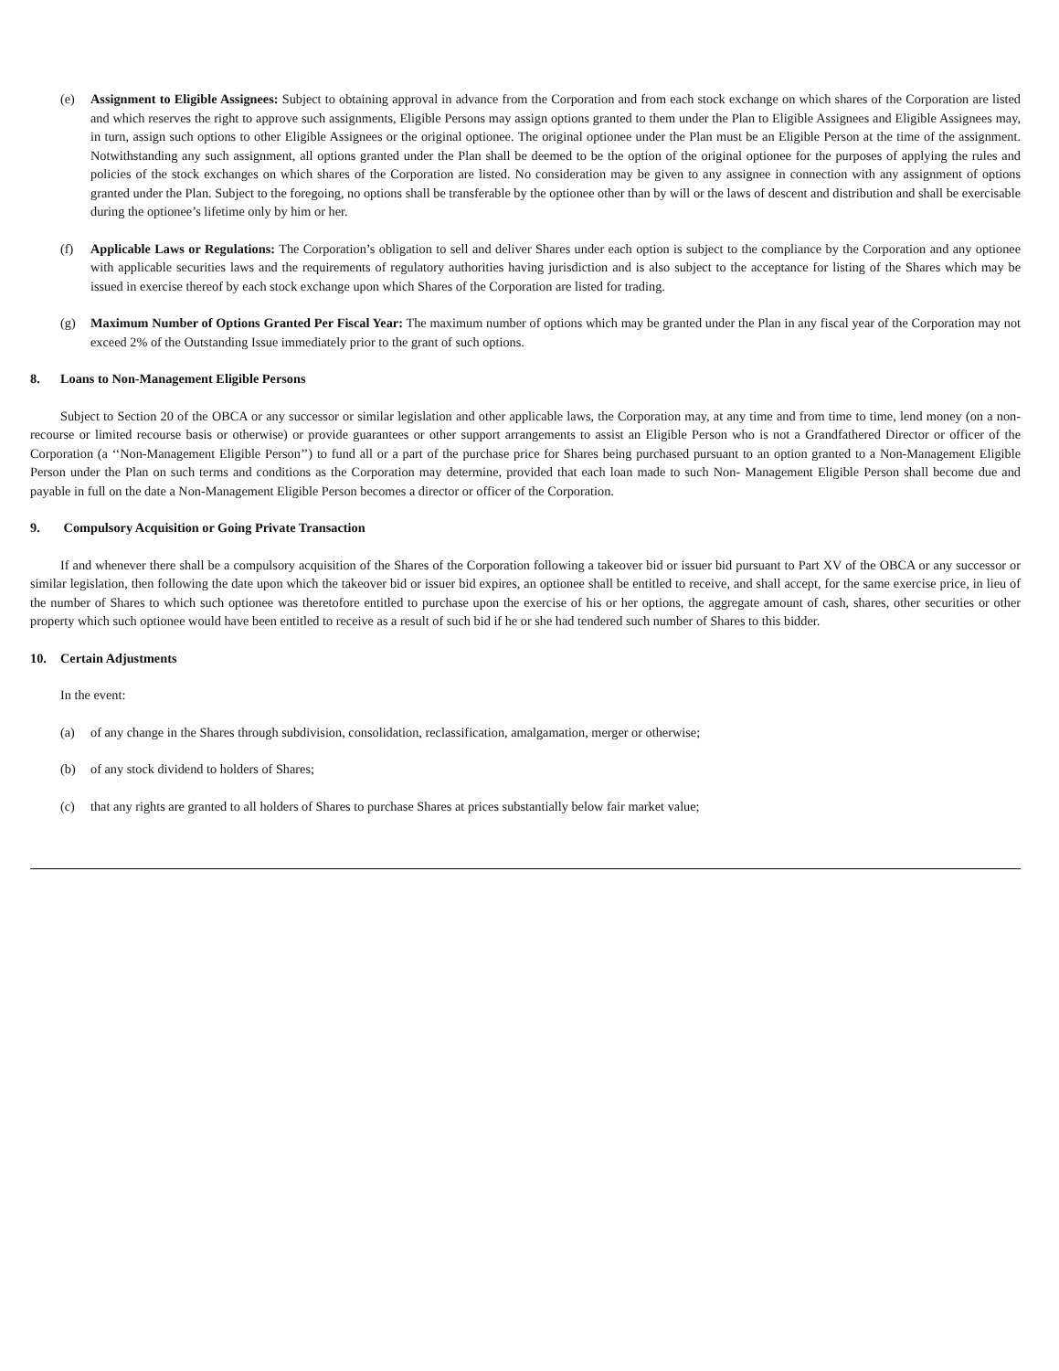(e) Assignment to Eligible Assignees: Subject to obtaining approval in advance from the Corporation and from each stock exchange on which shares of the Corporation are listed and which reserves the right to approve such assignments, Eligible Persons may assign options granted to them under the Plan to Eligible Assignees and Eligible Assignees may, in turn, assign such options to other Eligible Assignees or the original optionee. The original optionee under the Plan must be an Eligible Person at the time of the assignment. Notwithstanding any such assignment, all options granted under the Plan shall be deemed to be the option of the original optionee for the purposes of applying the rules and policies of the stock exchanges on which shares of the Corporation are listed. No consideration may be given to any assignee in connection with any assignment of options granted under the Plan. Subject to the foregoing, no options shall be transferable by the optionee other than by will or the laws of descent and distribution and shall be exercisable during the optionee’s lifetime only by him or her.
(f) Applicable Laws or Regulations: The Corporation’s obligation to sell and deliver Shares under each option is subject to the compliance by the Corporation and any optionee with applicable securities laws and the requirements of regulatory authorities having jurisdiction and is also subject to the acceptance for listing of the Shares which may be issued in exercise thereof by each stock exchange upon which Shares of the Corporation are listed for trading.
(g) Maximum Number of Options Granted Per Fiscal Year: The maximum number of options which may be granted under the Plan in any fiscal year of the Corporation may not exceed 2% of the Outstanding Issue immediately prior to the grant of such options.
8. Loans to Non-Management Eligible Persons
Subject to Section 20 of the OBCA or any successor or similar legislation and other applicable laws, the Corporation may, at any time and from time to time, lend money (on a non-recourse or limited recourse basis or otherwise) or provide guarantees or other support arrangements to assist an Eligible Person who is not a Grandfathered Director or officer of the Corporation (a ‘‘Non-Management Eligible Person’’) to fund all or a part of the purchase price for Shares being purchased pursuant to an option granted to a Non-Management Eligible Person under the Plan on such terms and conditions as the Corporation may determine, provided that each loan made to such Non- Management Eligible Person shall become due and payable in full on the date a Non-Management Eligible Person becomes a director or officer of the Corporation.
9. Compulsory Acquisition or Going Private Transaction
If and whenever there shall be a compulsory acquisition of the Shares of the Corporation following a takeover bid or issuer bid pursuant to Part XV of the OBCA or any successor or similar legislation, then following the date upon which the takeover bid or issuer bid expires, an optionee shall be entitled to receive, and shall accept, for the same exercise price, in lieu of the number of Shares to which such optionee was theretofore entitled to purchase upon the exercise of his or her options, the aggregate amount of cash, shares, other securities or other property which such optionee would have been entitled to receive as a result of such bid if he or she had tendered such number of Shares to this bidder.
10. Certain Adjustments
In the event:
(a) of any change in the Shares through subdivision, consolidation, reclassification, amalgamation, merger or otherwise;
(b) of any stock dividend to holders of Shares;
(c) that any rights are granted to all holders of Shares to purchase Shares at prices substantially below fair market value;